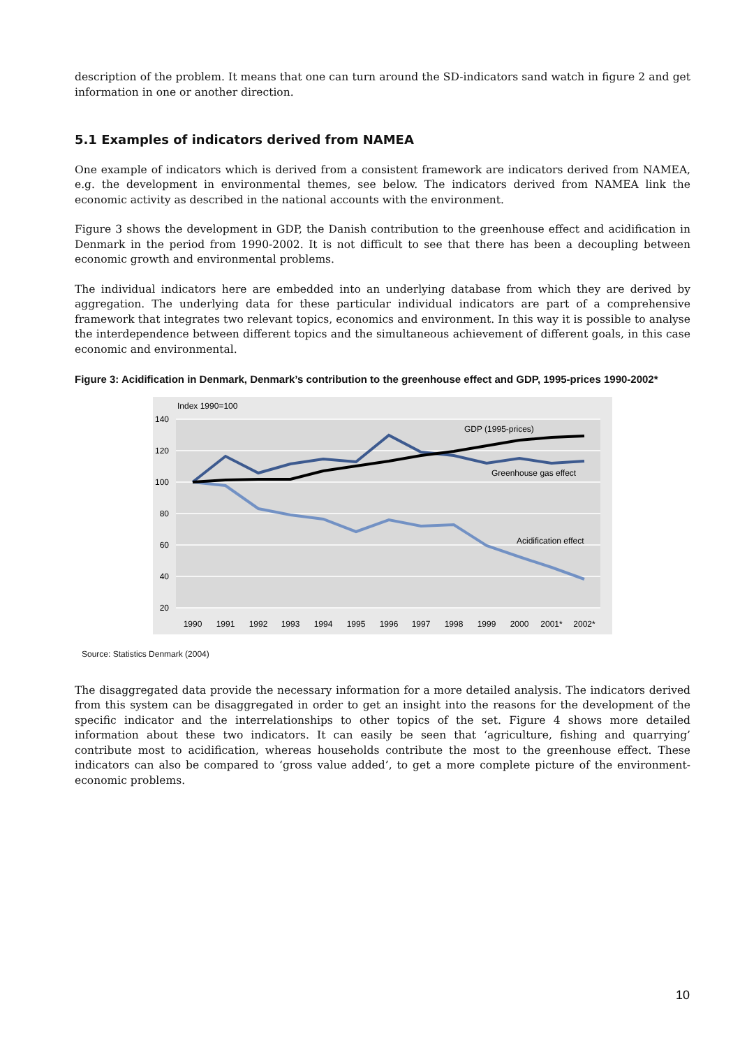description of the problem. It means that one can turn around the SD-indicators sand watch in figure 2 and get information in one or another direction.
5.1 Examples of indicators derived from NAMEA
One example of indicators which is derived from a consistent framework are indicators derived from NAMEA, e.g. the development in environmental themes, see below. The indicators derived from NAMEA link the economic activity as described in the national accounts with the environment.
Figure 3 shows the development in GDP, the Danish contribution to the greenhouse effect and acidification in Denmark in the period from 1990-2002. It is not difficult to see that there has been a decoupling between economic growth and environmental problems.
The individual indicators here are embedded into an underlying database from which they are derived by aggregation. The underlying data for these particular individual indicators are part of a comprehensive framework that integrates two relevant topics, economics and environment. In this way it is possible to analyse the interdependence between different topics and the simultaneous achievement of different goals, in this case economic and environmental.
Figure 3: Acidification in Denmark, Denmark’s contribution to the greenhouse effect and GDP, 1995-prices 1990-2002*
Index 1990=100
140
120
100
80
60
40
20
1990
1991
1992
1993
1994
1995
1996
1997
1998
1999
2000
2001*
2002*
GDP (1995-prices)
Greenhouse gas effect
Acidification effect
Source: Statistics Denmark (2004)
The disaggregated data provide the necessary information for a more detailed analysis. The indicators derived from this system can be disaggregated in order to get an insight into the reasons for the development of the specific indicator and the interrelationships to other topics of the set. Figure 4 shows more detailed information about these two indicators. It can easily be seen that ‘agriculture, fishing and quarrying’ contribute most to acidification, whereas households contribute the most to the greenhouse effect. These indicators can also be compared to ‘gross value added’, to get a more complete picture of the environment-economic problems.
10